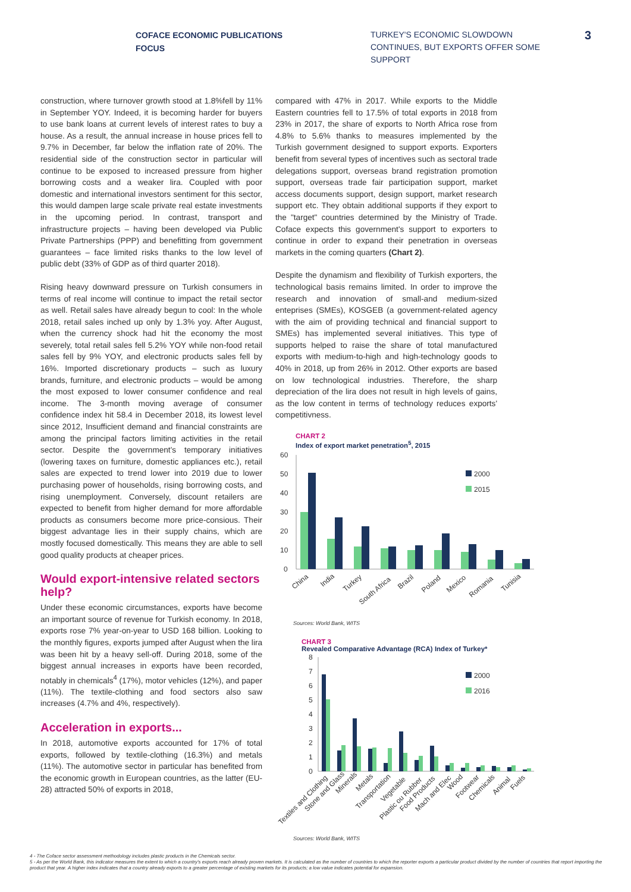COFACE ECONOMIC PUBLICATIONS
FOCUS
TURKEY'S ECONOMIC SLOWDOWN CONTINUES, BUT EXPORTS OFFER SOME SUPPORT
3
construction, where turnover growth stood at 1.8%fell by 11% in September YOY. Indeed, it is becoming harder for buyers to use bank loans at current levels of interest rates to buy a house. As a result, the annual increase in house prices fell to 9.7% in December, far below the inflation rate of 20%. The residential side of the construction sector in particular will continue to be exposed to increased pressure from higher borrowing costs and a weaker lira. Coupled with poor domestic and international investors sentiment for this sector, this would dampen large scale private real estate investments in the upcoming period. In contrast, transport and infrastructure projects – having been developed via Public Private Partnerships (PPP) and benefitting from government guarantees – face limited risks thanks to the low level of public debt (33% of GDP as of third quarter 2018).
Rising heavy downward pressure on Turkish consumers in terms of real income will continue to impact the retail sector as well. Retail sales have already begun to cool: In the whole 2018, retail sales inched up only by 1.3% yoy. After August, when the currency shock had hit the economy the most severely, total retail sales fell 5.2% YOY while non-food retail sales fell by 9% YOY, and electronic products sales fell by 16%. Imported discretionary products – such as luxury brands, furniture, and electronic products – would be among the most exposed to lower consumer confidence and real income. The 3-month moving average of consumer confidence index hit 58.4 in December 2018, its lowest level since 2012, Insufficient demand and financial constraints are among the principal factors limiting activities in the retail sector. Despite the government's temporary initiatives (lowering taxes on furniture, domestic appliances etc.), retail sales are expected to trend lower into 2019 due to lower purchasing power of households, rising borrowing costs, and rising unemployment. Conversely, discount retailers are expected to benefit from higher demand for more affordable products as consumers become more price-consious. Their biggest advantage lies in their supply chains, which are mostly focused domestically. This means they are able to sell good quality products at cheaper prices.
Would export-intensive related sectors help?
Under these economic circumstances, exports have become an important source of revenue for Turkish economy. In 2018, exports rose 7% year-on-year to USD 168 billion. Looking to the monthly figures, exports jumped after August when the lira was been hit by a heavy sell-off. During 2018, some of the biggest annual increases in exports have been recorded, notably in chemicals<sup>4</sup> (17%), motor vehicles (12%), and paper (11%). The textile-clothing and food sectors also saw increases (4.7% and 4%, respectively).
Acceleration in exports...
In 2018, automotive exports accounted for 17% of total exports, followed by textile-clothing (16.3%) and metals (11%). The automotive sector in particular has benefited from the economic growth in European countries, as the latter (EU-28) attracted 50% of exports in 2018,
compared with 47% in 2017. While exports to the Middle Eastern countries fell to 17.5% of total exports in 2018 from 23% in 2017, the share of exports to North Africa rose from 4.8% to 5.6% thanks to measures implemented by the Turkish government designed to support exports. Exporters benefit from several types of incentives such as sectoral trade delegations support, overseas brand registration promotion support, overseas trade fair participation support, market access documents support, design support, market research support etc. They obtain additional supports if they export to the "target" countries determined by the Ministry of Trade. Coface expects this government's support to exporters to continue in order to expand their penetration in overseas markets in the coming quarters (Chart 2).
Despite the dynamism and flexibility of Turkish exporters, the technological basis remains limited. In order to improve the research and innovation of small-and medium-sized enteprises (SMEs), KOSGEB (a government-related agency with the aim of providing technical and financial support to SMEs) has implemented several initiatives. This type of supports helped to raise the share of total manufactured exports with medium-to-high and high-technology goods to 40% in 2018, up from 26% in 2012. Other exports are based on low technological industries. Therefore, the sharp depreciation of the lira does not result in high levels of gains, as the low content in terms of technology reduces exports' competitivness.
CHART 2
Index of export market penetration<sup>5</sup>, 2015
60
50
40
30
20
10
0
2000
2015
China
India
Turkey
South Africa
Brazil
Poland
Mexico
Romania
Tunisia
Sources: World Bank, WITS
CHART 3
Revealed Comparative Advantage (RCA) Index of Turkey*
8
7
6
5
4
3
2
1
0
2000
2016
Textiles and Clothing
Stone and Glass
Minerals
Metals
Transportation
Vegetable
Plastic ou Rubber
Food Products
Mach and Elec
Wood
Footwear
Chemicals
Animal
Fuels
Sources: World Bank, WITS
4 - The Coface sector assessment methodology includes plastic products in the Chemicals sector.
5 - As per the World Bank, this indicator measures the extent to which a country's exports reach already proven markets. It is calculated as the number of countries to which the reporter exports a particular product divided by the number of countries that report importing the product that year. A higher index indicates that a country already exports to a greater percentage of existing markets for its products; a low value indicates potential for expansion.